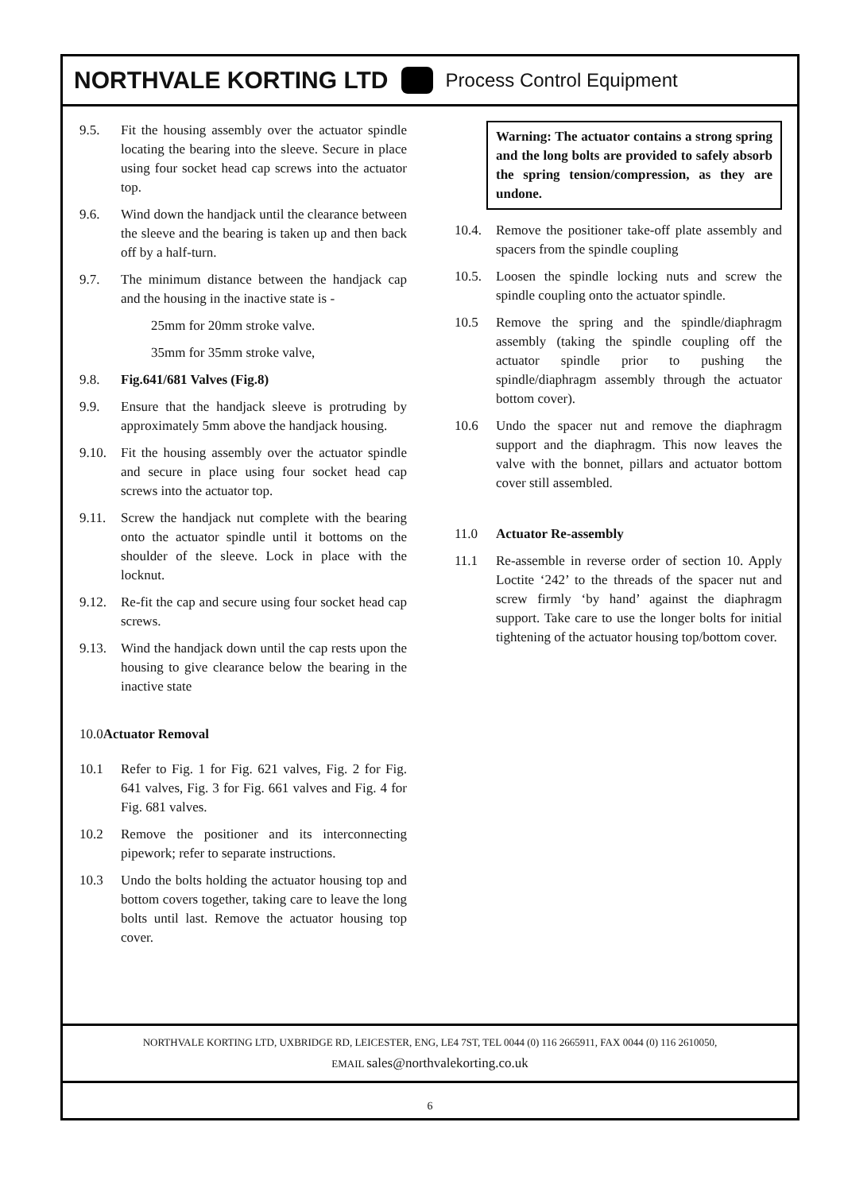NORTHVALE KORTING LTD Process Control Equipment
9.5. Fit the housing assembly over the actuator spindle locating the bearing into the sleeve. Secure in place using four socket head cap screws into the actuator top.
9.6. Wind down the handjack until the clearance between the sleeve and the bearing is taken up and then back off by a half-turn.
9.7. The minimum distance between the handjack cap and the housing in the inactive state is -
25mm for 20mm stroke valve.
35mm for 35mm stroke valve,
9.8. Fig.641/681 Valves (Fig.8)
9.9. Ensure that the handjack sleeve is protruding by approximately 5mm above the handjack housing.
9.10. Fit the housing assembly over the actuator spindle and secure in place using four socket head cap screws into the actuator top.
9.11. Screw the handjack nut complete with the bearing onto the actuator spindle until it bottoms on the shoulder of the sleeve. Lock in place with the locknut.
9.12. Re-fit the cap and secure using four socket head cap screws.
9.13. Wind the handjack down until the cap rests upon the housing to give clearance below the bearing in the inactive state
10.0Actuator Removal
10.1 Refer to Fig. 1 for Fig. 621 valves, Fig. 2 for Fig. 641 valves, Fig. 3 for Fig. 661 valves and Fig. 4 for Fig. 681 valves.
10.2 Remove the positioner and its interconnecting pipework; refer to separate instructions.
10.3 Undo the bolts holding the actuator housing top and bottom covers together, taking care to leave the long bolts until last. Remove the actuator housing top cover.
Warning: The actuator contains a strong spring and the long bolts are provided to safely absorb the spring tension/compression, as they are undone.
10.4. Remove the positioner take-off plate assembly and spacers from the spindle coupling
10.5. Loosen the spindle locking nuts and screw the spindle coupling onto the actuator spindle.
10.5 Remove the spring and the spindle/diaphragm assembly (taking the spindle coupling off the actuator spindle prior to pushing the spindle/diaphragm assembly through the actuator bottom cover).
10.6 Undo the spacer nut and remove the diaphragm support and the diaphragm. This now leaves the valve with the bonnet, pillars and actuator bottom cover still assembled.
11.0 Actuator Re-assembly
11.1 Re-assemble in reverse order of section 10. Apply Loctite ‘242’ to the threads of the spacer nut and screw firmly ‘by hand’ against the diaphragm support. Take care to use the longer bolts for initial tightening of the actuator housing top/bottom cover.
NORTHVALE KORTING LTD, UXBRIDGE RD, LEICESTER, ENG, LE4 7ST, TEL 0044 (0) 116 2665911, FAX 0044 (0) 116 2610050,
EMAIL sales@northvalekorting.co.uk
6